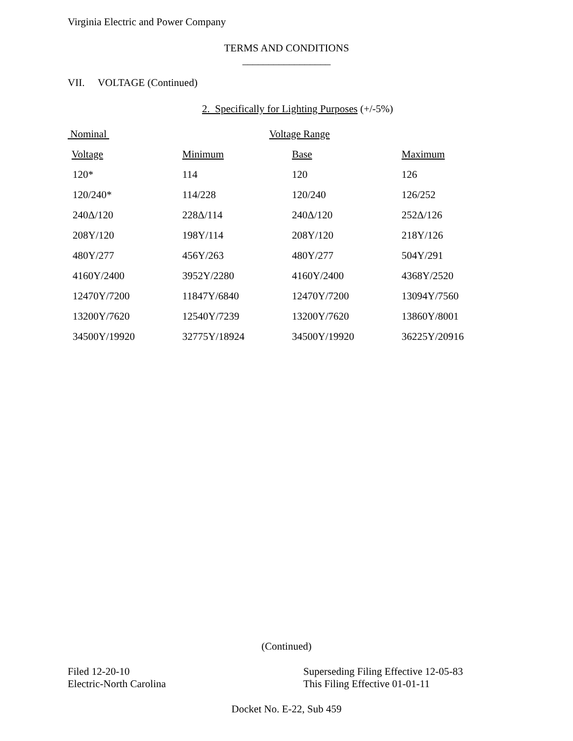Virginia Electric and Power Company
TERMS AND CONDITIONS
_________________
VII. VOLTAGE (Continued)
2. Specifically for Lighting Purposes (+/-5%)
| Nominal | Voltage Range | | |
| Voltage | Minimum | Base | Maximum |
| 120* | 114 | 120 | 126 |
| 120/240* | 114/228 | 120/240 | 126/252 |
| 240Δ/120 | 228Δ/114 | 240Δ/120 | 252Δ/126 |
| 208Y/120 | 198Y/114 | 208Y/120 | 218Y/126 |
| 480Y/277 | 456Y/263 | 480Y/277 | 504Y/291 |
| 4160Y/2400 | 3952Y/2280 | 4160Y/2400 | 4368Y/2520 |
| 12470Y/7200 | 11847Y/6840 | 12470Y/7200 | 13094Y/7560 |
| 13200Y/7620 | 12540Y/7239 | 13200Y/7620 | 13860Y/8001 |
| 34500Y/19920 | 32775Y/18924 | 34500Y/19920 | 36225Y/20916 |
(Continued)
Filed 12-20-10
Electric-North Carolina
Superseding Filing Effective 12-05-83
This Filing Effective 01-01-11
Docket No. E-22, Sub 459